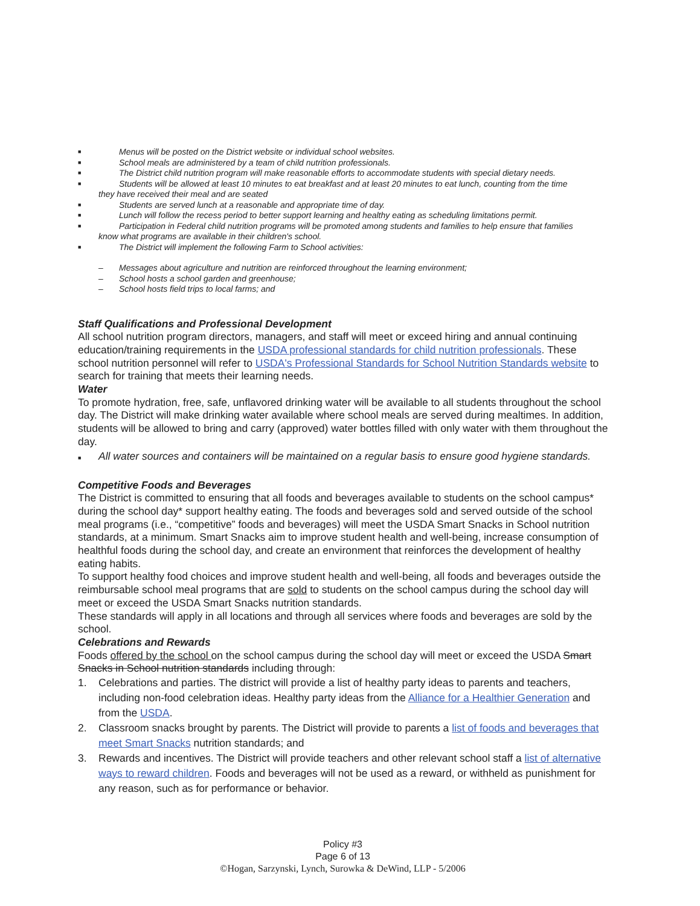■ Menus will be posted on the District website or individual school websites.
■ School meals are administered by a team of child nutrition professionals.
■ The District child nutrition program will make reasonable efforts to accommodate students with special dietary needs.
■ Students will be allowed at least 10 minutes to eat breakfast and at least 20 minutes to eat lunch, counting from the time
they have received their meal and are seated
■ Students are served lunch at a reasonable and appropriate time of day.
■ Lunch will follow the recess period to better support learning and healthy eating as scheduling limitations permit.
■ Participation in Federal child nutrition programs will be promoted among students and families to help ensure that families
know what programs are available in their children's school.
■ The District will implement the following Farm to School activities:
– Messages about agriculture and nutrition are reinforced throughout the learning environment;
– School hosts a school garden and greenhouse;
– School hosts field trips to local farms; and
Staff Qualifications and Professional Development
All school nutrition program directors, managers, and staff will meet or exceed hiring and annual continuing education/training requirements in the USDA professional standards for child nutrition professionals. These school nutrition personnel will refer to USDA's Professional Standards for School Nutrition Standards website to search for training that meets their learning needs.
Water
To promote hydration, free, safe, unflavored drinking water will be available to all students throughout the school day. The District will make drinking water available where school meals are served during mealtimes. In addition, students will be allowed to bring and carry (approved) water bottles filled with only water with them throughout the day.
■ All water sources and containers will be maintained on a regular basis to ensure good hygiene standards.
Competitive Foods and Beverages
The District is committed to ensuring that all foods and beverages available to students on the school campus* during the school day* support healthy eating. The foods and beverages sold and served outside of the school meal programs (i.e., “competitive” foods and beverages) will meet the USDA Smart Snacks in School nutrition standards, at a minimum. Smart Snacks aim to improve student health and well-being, increase consumption of healthful foods during the school day, and create an environment that reinforces the development of healthy eating habits.
To support healthy food choices and improve student health and well-being, all foods and beverages outside the reimbursable school meal programs that are sold to students on the school campus during the school day will meet or exceed the USDA Smart Snacks nutrition standards.
These standards will apply in all locations and through all services where foods and beverages are sold by the school.
Celebrations and Rewards
Foods offered by the school on the school campus during the school day will meet or exceed the USDA Smart Snacks in School nutrition standards including through:
1. Celebrations and parties. The district will provide a list of healthy party ideas to parents and teachers, including non-food celebration ideas. Healthy party ideas from the Alliance for a Healthier Generation and from the USDA.
2. Classroom snacks brought by parents. The District will provide to parents a list of foods and beverages that meet Smart Snacks nutrition standards; and
3. Rewards and incentives. The District will provide teachers and other relevant school staff a list of alternative ways to reward children. Foods and beverages will not be used as a reward, or withheld as punishment for any reason, such as for performance or behavior.
Policy #3
Page 6 of 13
©Hogan, Sarzynski, Lynch, Surowka & DeWind, LLP - 5/2006